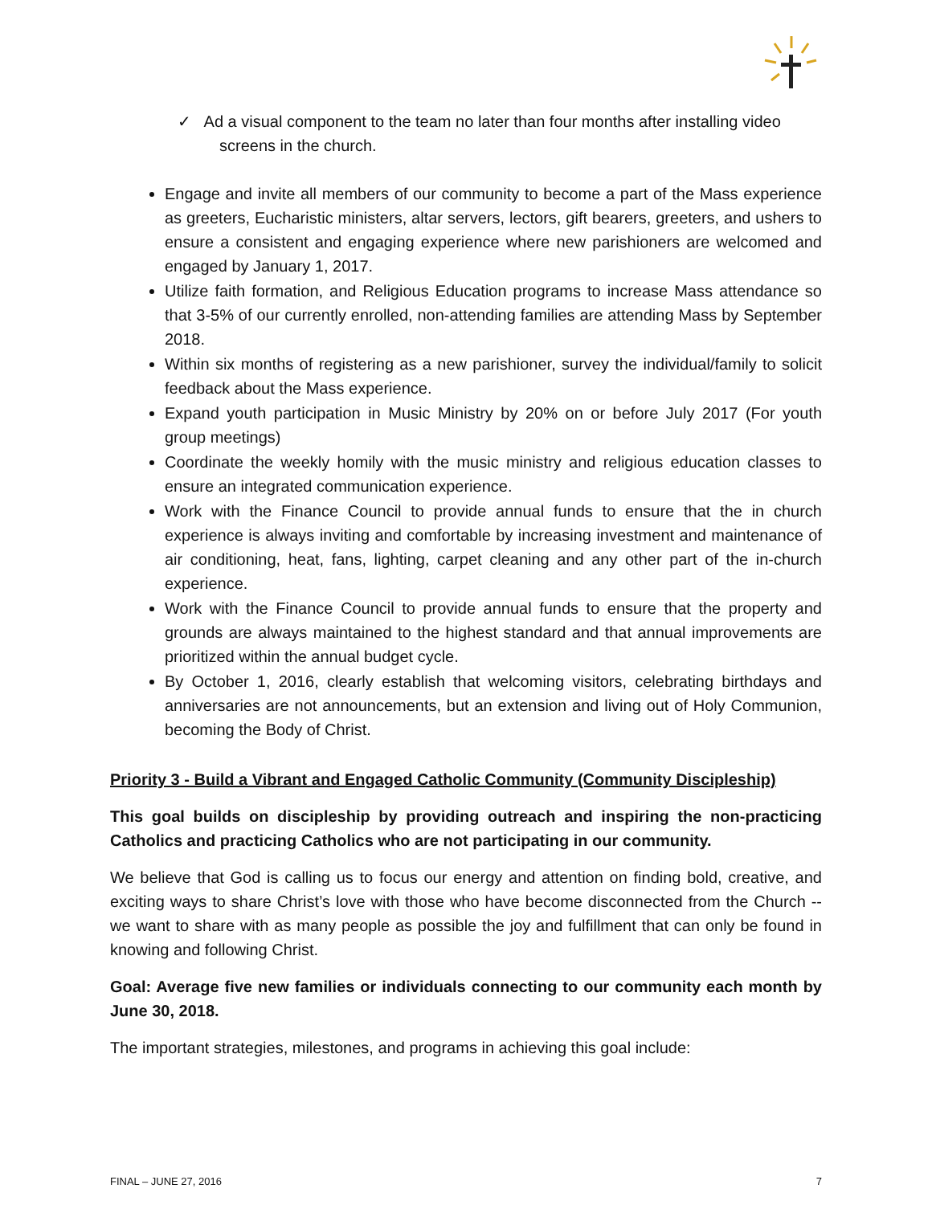✓ Ad a visual component to the team no later than four months after installing video screens in the church.
Engage and invite all members of our community to become a part of the Mass experience as greeters, Eucharistic ministers, altar servers, lectors, gift bearers, greeters, and ushers to ensure a consistent and engaging experience where new parishioners are welcomed and engaged by January 1, 2017.
Utilize faith formation, and Religious Education programs to increase Mass attendance so that 3-5% of our currently enrolled, non-attending families are attending Mass by September 2018.
Within six months of registering as a new parishioner, survey the individual/family to solicit feedback about the Mass experience.
Expand youth participation in Music Ministry by 20% on or before July 2017 (For youth group meetings)
Coordinate the weekly homily with the music ministry and religious education classes to ensure an integrated communication experience.
Work with the Finance Council to provide annual funds to ensure that the in church experience is always inviting and comfortable by increasing investment and maintenance of air conditioning, heat, fans, lighting, carpet cleaning and any other part of the in-church experience.
Work with the Finance Council to provide annual funds to ensure that the property and grounds are always maintained to the highest standard and that annual improvements are prioritized within the annual budget cycle.
By October 1, 2016, clearly establish that welcoming visitors, celebrating birthdays and anniversaries are not announcements, but an extension and living out of Holy Communion, becoming the Body of Christ.
Priority 3 - Build a Vibrant and Engaged Catholic Community (Community Discipleship)
This goal builds on discipleship by providing outreach and inspiring the non-practicing Catholics and practicing Catholics who are not participating in our community.
We believe that God is calling us to focus our energy and attention on finding bold, creative, and exciting ways to share Christ’s love with those who have become disconnected from the Church -- we want to share with as many people as possible the joy and fulfillment that can only be found in knowing and following Christ.
Goal: Average five new families or individuals connecting to our community each month by June 30, 2018.
The important strategies, milestones, and programs in achieving this goal include:
FINAL – JUNE 27, 2016 7